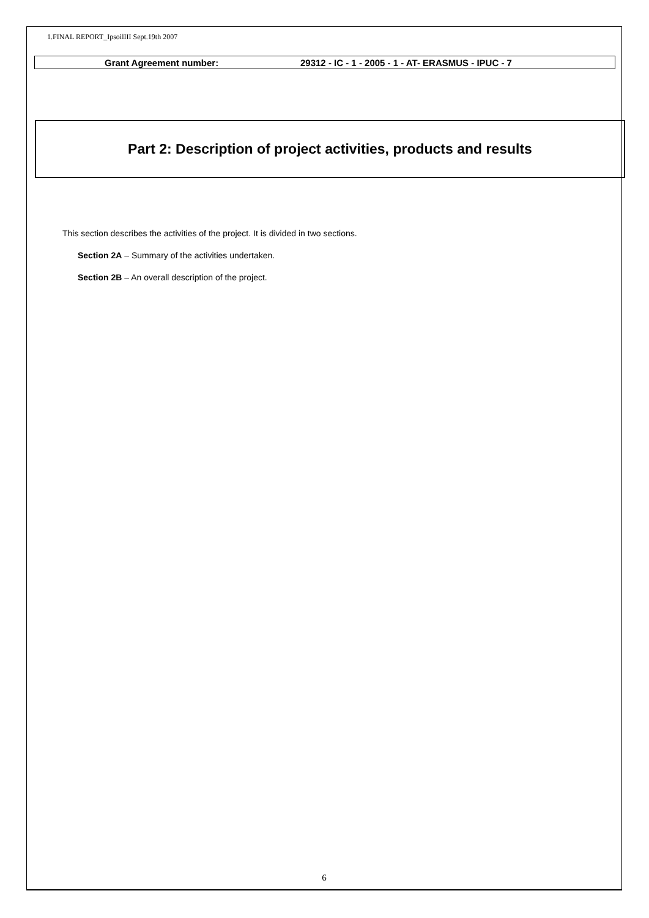1.FINAL REPORT_IpsoilIII Sept.19th 2007
Grant Agreement number: 29312 - IC - 1 - 2005 - 1 - AT- ERASMUS - IPUC - 7
Part 2: Description of project activities, products and results
This section describes the activities of the project. It is divided in two sections.
Section 2A – Summary of the activities undertaken.
Section 2B – An overall description of the project.
6